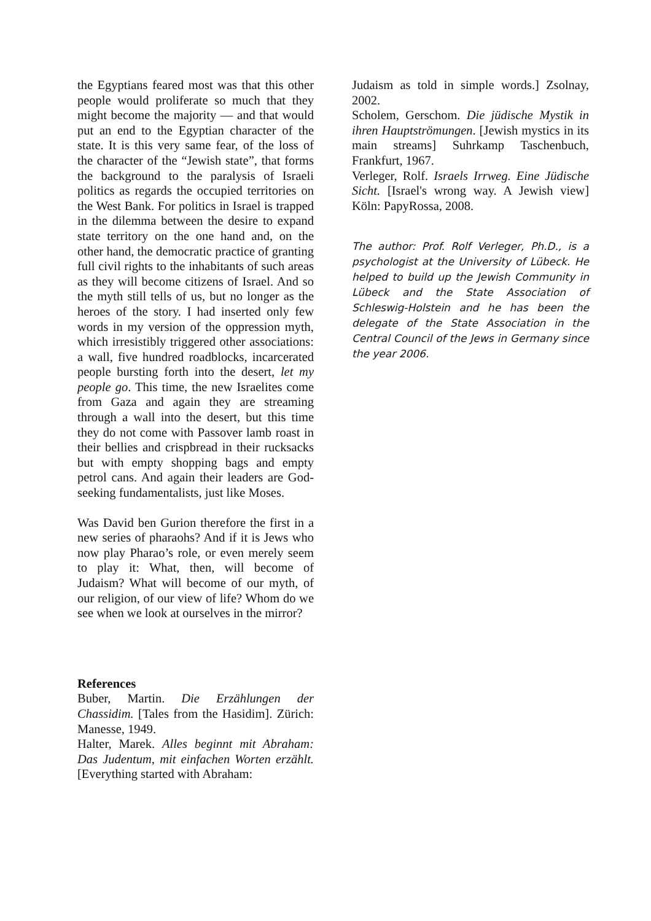the Egyptians feared most was that this other people would proliferate so much that they might become the majority — and that would put an end to the Egyptian character of the state. It is this very same fear, of the loss of the character of the “Jewish state”, that forms the background to the paralysis of Israeli politics as regards the occupied territories on the West Bank. For politics in Israel is trapped in the dilemma between the desire to expand state territory on the one hand and, on the other hand, the democratic practice of granting full civil rights to the inhabitants of such areas as they will become citizens of Israel. And so the myth still tells of us, but no longer as the heroes of the story. I had inserted only few words in my version of the oppression myth, which irresistibly triggered other associations: a wall, five hundred roadblocks, incarcerated people bursting forth into the desert, let my people go. This time, the new Israelites come from Gaza and again they are streaming through a wall into the desert, but this time they do not come with Passover lamb roast in their bellies and crispbread in their rucksacks but with empty shopping bags and empty petrol cans. And again their leaders are God-seeking fundamentalists, just like Moses.
Was David ben Gurion therefore the first in a new series of pharaohs? And if it is Jews who now play Pharao’s role, or even merely seem to play it: What, then, will become of Judaism? What will become of our myth, of our religion, of our view of life? Whom do we see when we look at ourselves in the mirror?
References
Buber, Martin. Die Erzählungen der Chassidim. [Tales from the Hasidim]. Zürich: Manesse, 1949.
Halter, Marek. Alles beginnt mit Abraham: Das Judentum, mit einfachen Worten erzählt. [Everything started with Abraham:
Judaism as told in simple words.] Zsolnay, 2002.
Scholem, Gerschom. Die jüdische Mystik in ihren Hauptströmungen. [Jewish mystics in its main streams] Suhrkamp Taschenbuch, Frankfurt, 1967.
Verleger, Rolf. Israels Irrweg. Eine Jüdische Sicht. [Israel's wrong way. A Jewish view] Köln: PapyRossa, 2008.
The author: Prof. Rolf Verleger, Ph.D., is a psychologist at the University of Lübeck. He helped to build up the Jewish Community in Lübeck and the State Association of Schleswig-Holstein and he has been the delegate of the State Association in the Central Council of the Jews in Germany since the year 2006.